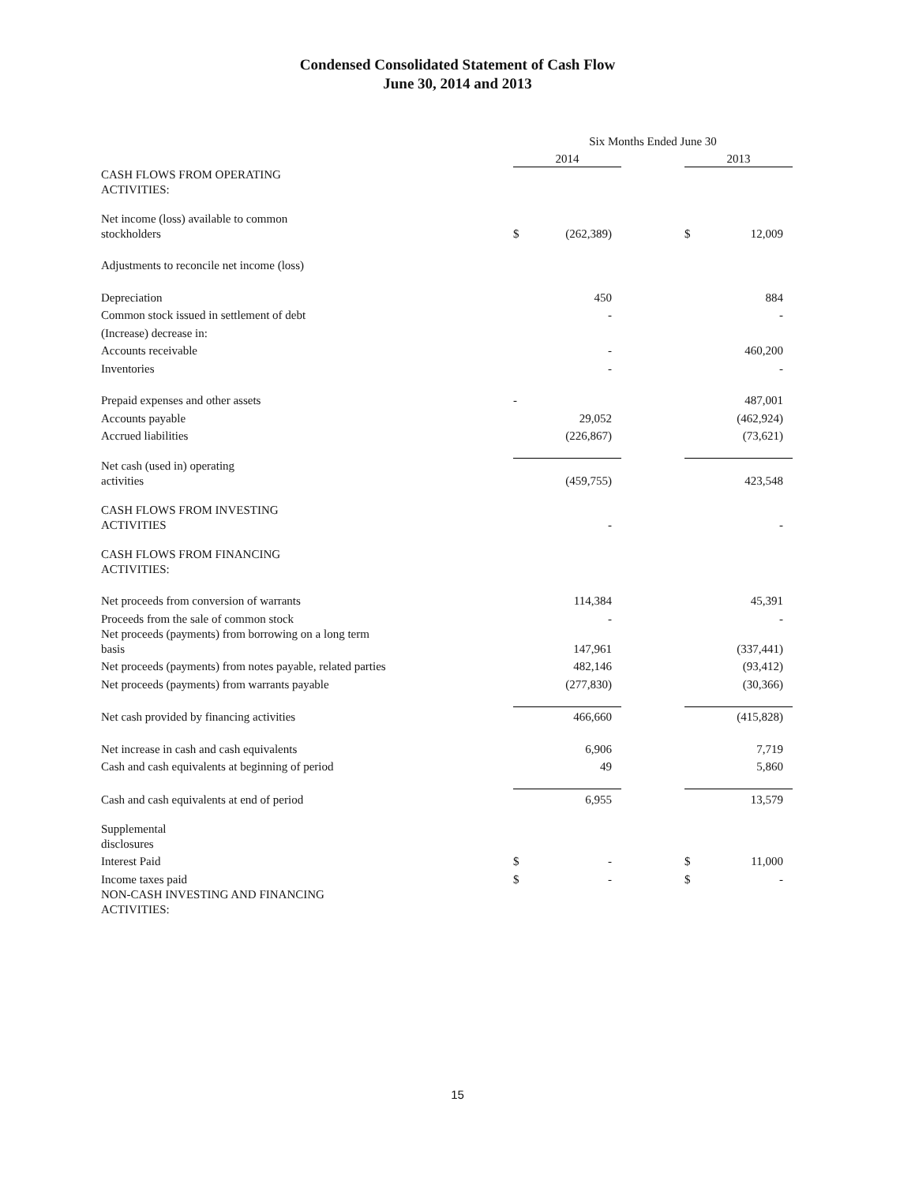Condensed Consolidated Statement of Cash Flow
June 30, 2014 and 2013
| | Six Months Ended June 30 | | | | |
| | 2014 | | | 2013 | |
| CASH FLOWS FROM OPERATING ACTIVITIES: | | | | | |
| Net income (loss) available to common stockholders | $ | (262,389) | | $ | 12,009 |
| Adjustments to reconcile net income (loss) | | | | | |
| Depreciation | | 450 | | | 884 |
| Common stock issued in settlement of debt | | - | | | - |
| (Increase) decrease in: | | | | | |
| Accounts receivable | | - | | | 460,200 |
| Inventories | | - | | | - |
| Prepaid expenses and other assets | - | | | | 487,001 |
| Accounts payable | | 29,052 | | | (462,924) |
| Accrued liabilities | | (226,867) | | | (73,621) |
| Net cash (used in) operating activities | | (459,755) | | | 423,548 |
| CASH FLOWS FROM INVESTING ACTIVITIES | | - | | | - |
| CASH FLOWS FROM FINANCING ACTIVITIES: | | | | | |
| Net proceeds from conversion of warrants | | 114,384 | | | 45,391 |
| Proceeds from the sale of common stock | | - | | | - |
| Net proceeds (payments) from borrowing on a long term basis | | 147,961 | | | (337,441) |
| Net proceeds (payments) from notes payable, related parties | | 482,146 | | | (93,412) |
| Net proceeds (payments) from warrants payable | | (277,830) | | | (30,366) |
| Net cash provided by financing activities | | 466,660 | | | (415,828) |
| Net increase in cash and cash equivalents | | 6,906 | | | 7,719 |
| Cash and cash equivalents at beginning of period | | 49 | | | 5,860 |
| Cash and cash equivalents at end of period | | 6,955 | | | 13,579 |
| Supplemental disclosures | | | | | |
| Interest Paid | $ | - | | $ | 11,000 |
| Income taxes paid | $ | - | | $ | - |
| NON-CASH INVESTING AND FINANCING ACTIVITIES: | | | | | |
15